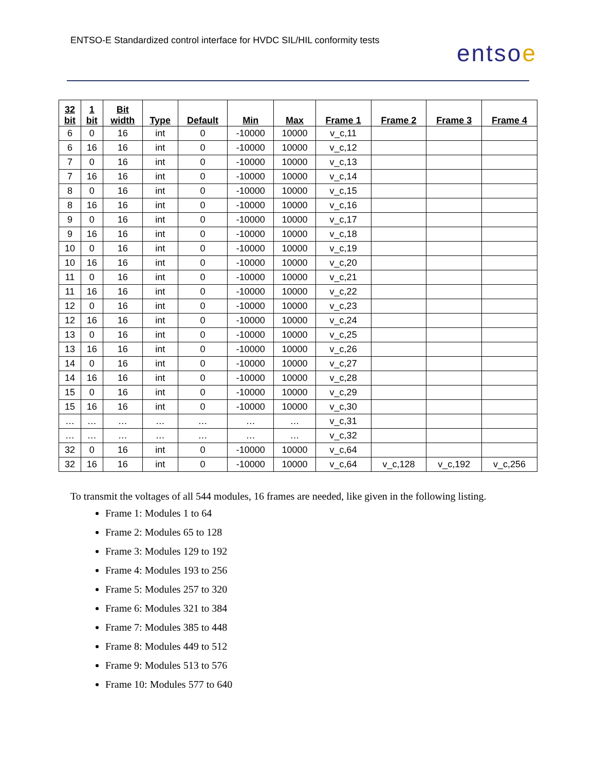ENTSO-E Standardized control interface for HVDC SIL/HIL conformity tests
entsoe
| 32 bit | 1 bit | Bit width | Type | Default | Min | Max | Frame 1 | Frame 2 | Frame 3 | Frame 4 |
| --- | --- | --- | --- | --- | --- | --- | --- | --- | --- | --- |
| 6 | 0 | 16 | int | 0 | -10000 | 10000 | v_c,11 | | | |
| 6 | 16 | 16 | int | 0 | -10000 | 10000 | v_c,12 | | | |
| 7 | 0 | 16 | int | 0 | -10000 | 10000 | v_c,13 | | | |
| 7 | 16 | 16 | int | 0 | -10000 | 10000 | v_c,14 | | | |
| 8 | 0 | 16 | int | 0 | -10000 | 10000 | v_c,15 | | | |
| 8 | 16 | 16 | int | 0 | -10000 | 10000 | v_c,16 | | | |
| 9 | 0 | 16 | int | 0 | -10000 | 10000 | v_c,17 | | | |
| 9 | 16 | 16 | int | 0 | -10000 | 10000 | v_c,18 | | | |
| 10 | 0 | 16 | int | 0 | -10000 | 10000 | v_c,19 | | | |
| 10 | 16 | 16 | int | 0 | -10000 | 10000 | v_c,20 | | | |
| 11 | 0 | 16 | int | 0 | -10000 | 10000 | v_c,21 | | | |
| 11 | 16 | 16 | int | 0 | -10000 | 10000 | v_c,22 | | | |
| 12 | 0 | 16 | int | 0 | -10000 | 10000 | v_c,23 | | | |
| 12 | 16 | 16 | int | 0 | -10000 | 10000 | v_c,24 | | | |
| 13 | 0 | 16 | int | 0 | -10000 | 10000 | v_c,25 | | | |
| 13 | 16 | 16 | int | 0 | -10000 | 10000 | v_c,26 | | | |
| 14 | 0 | 16 | int | 0 | -10000 | 10000 | v_c,27 | | | |
| 14 | 16 | 16 | int | 0 | -10000 | 10000 | v_c,28 | | | |
| 15 | 0 | 16 | int | 0 | -10000 | 10000 | v_c,29 | | | |
| 15 | 16 | 16 | int | 0 | -10000 | 10000 | v_c,30 | | | |
| … | … | … | … | … | … | … | v_c,31 | | | |
| … | … | … | … | … | … | … | v_c,32 | | | |
| 32 | 0 | 16 | int | 0 | -10000 | 10000 | v_c,64 | | | |
| 32 | 16 | 16 | int | 0 | -10000 | 10000 | v_c,64 | v_c,128 | v_c,192 | v_c,256 |
To transmit the voltages of all 544 modules, 16 frames are needed, like given in the following listing.
Frame 1: Modules 1 to 64
Frame 2: Modules 65 to 128
Frame 3: Modules 129 to 192
Frame 4: Modules 193 to 256
Frame 5: Modules 257 to 320
Frame 6: Modules 321 to 384
Frame 7: Modules 385 to 448
Frame 8: Modules 449 to 512
Frame 9: Modules 513 to 576
Frame 10: Modules 577 to 640